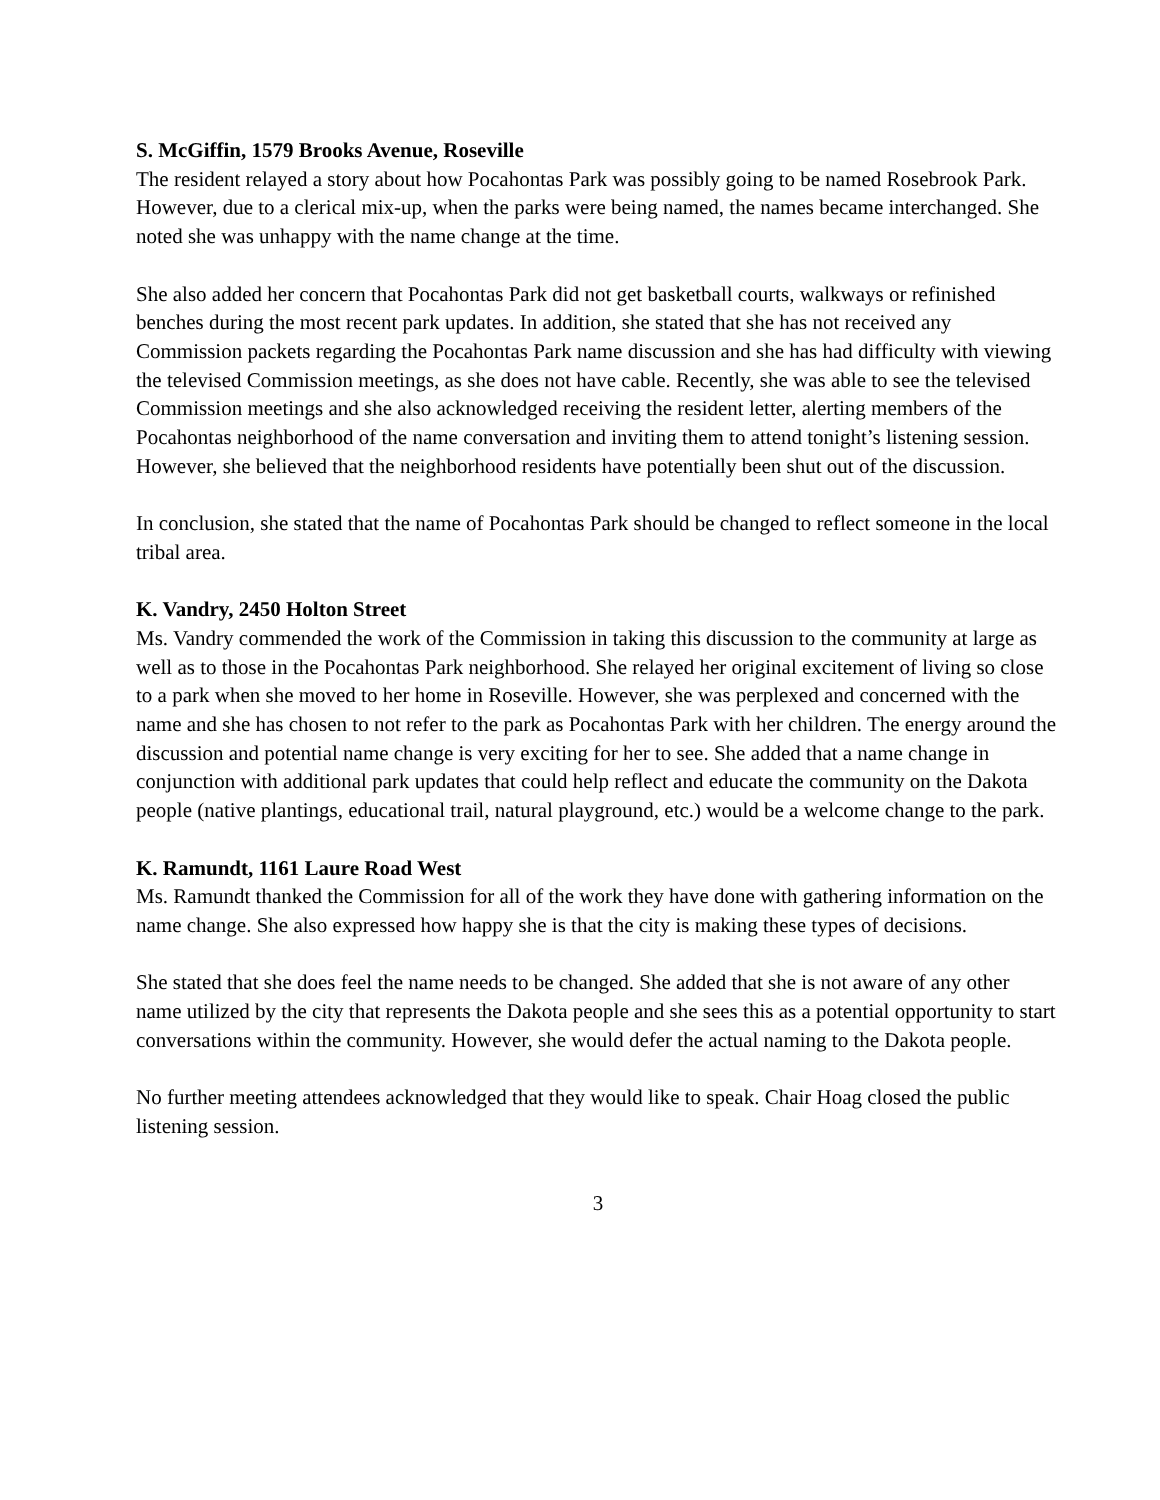S. McGiffin, 1579 Brooks Avenue, Roseville
The resident relayed a story about how Pocahontas Park was possibly going to be named Rosebrook Park. However, due to a clerical mix-up, when the parks were being named, the names became interchanged. She noted she was unhappy with the name change at the time.
She also added her concern that Pocahontas Park did not get basketball courts, walkways or refinished benches during the most recent park updates. In addition, she stated that she has not received any Commission packets regarding the Pocahontas Park name discussion and she has had difficulty with viewing the televised Commission meetings, as she does not have cable. Recently, she was able to see the televised Commission meetings and she also acknowledged receiving the resident letter, alerting members of the Pocahontas neighborhood of the name conversation and inviting them to attend tonight’s listening session. However, she believed that the neighborhood residents have potentially been shut out of the discussion.
In conclusion, she stated that the name of Pocahontas Park should be changed to reflect someone in the local tribal area.
K. Vandry, 2450 Holton Street
Ms. Vandry commended the work of the Commission in taking this discussion to the community at large as well as to those in the Pocahontas Park neighborhood. She relayed her original excitement of living so close to a park when she moved to her home in Roseville. However, she was perplexed and concerned with the name and she has chosen to not refer to the park as Pocahontas Park with her children. The energy around the discussion and potential name change is very exciting for her to see. She added that a name change in conjunction with additional park updates that could help reflect and educate the community on the Dakota people (native plantings, educational trail, natural playground, etc.) would be a welcome change to the park.
K. Ramundt, 1161 Laure Road West
Ms. Ramundt thanked the Commission for all of the work they have done with gathering information on the name change. She also expressed how happy she is that the city is making these types of decisions.
She stated that she does feel the name needs to be changed. She added that she is not aware of any other name utilized by the city that represents the Dakota people and she sees this as a potential opportunity to start conversations within the community. However, she would defer the actual naming to the Dakota people.
No further meeting attendees acknowledged that they would like to speak. Chair Hoag closed the public listening session.
3